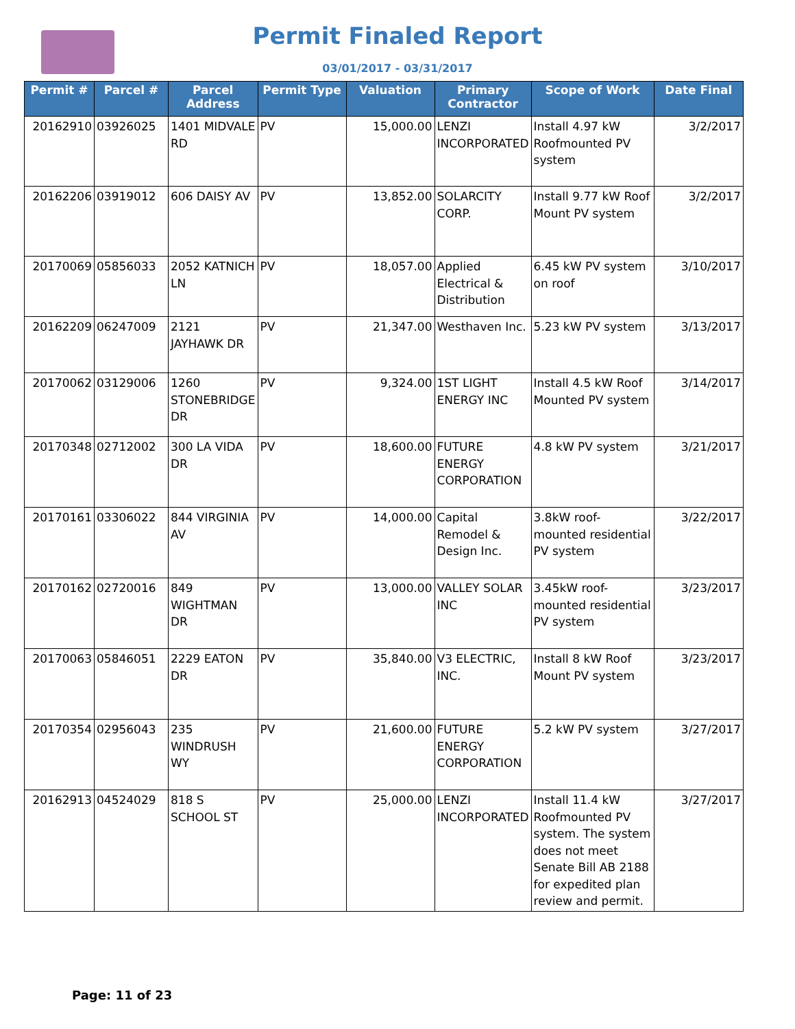Permit Finaled Report
03/01/2017 - 03/31/2017
| Permit # | Parcel # | Parcel Address | Permit Type | Valuation | Primary Contractor | Scope of Work | Date Final |
| --- | --- | --- | --- | --- | --- | --- | --- |
| 20162910 | 03926025 | 1401 MIDVALE RD | PV | 15,000.00 | LENZI INCORPORATED | Install 4.97 kW Roofmounted PV system | 3/2/2017 |
| 20162206 | 03919012 | 606 DAISY AV | PV | 13,852.00 | SOLARCITY CORP. | Install 9.77 kW Roof Mount PV system | 3/2/2017 |
| 20170069 | 05856033 | 2052 KATNICH LN | PV | 18,057.00 | Applied Electrical & Distribution | 6.45 kW PV system on roof | 3/10/2017 |
| 20162209 | 06247009 | 2121 JAYHAWK DR | PV | 21,347.00 | Westhaven Inc. | 5.23 kW PV system | 3/13/2017 |
| 20170062 | 03129006 | 1260 STONEBRIDGE DR | PV | 9,324.00 | 1ST LIGHT ENERGY INC | Install 4.5 kW Roof Mounted PV system | 3/14/2017 |
| 20170348 | 02712002 | 300 LA VIDA DR | PV | 18,600.00 | FUTURE ENERGY CORPORATION | 4.8 kW PV system | 3/21/2017 |
| 20170161 | 03306022 | 844 VIRGINIA AV | PV | 14,000.00 | Capital Remodel & Design Inc. | 3.8kW roof-mounted residential PV system | 3/22/2017 |
| 20170162 | 02720016 | 849 WIGHTMAN DR | PV | 13,000.00 | VALLEY SOLAR INC | 3.45kW roof-mounted residential PV system | 3/23/2017 |
| 20170063 | 05846051 | 2229 EATON DR | PV | 35,840.00 | V3 ELECTRIC, INC. | Install 8 kW Roof Mount PV system | 3/23/2017 |
| 20170354 | 02956043 | 235 WINDRUSH WY | PV | 21,600.00 | FUTURE ENERGY CORPORATION | 5.2 kW PV system | 3/27/2017 |
| 20162913 | 04524029 | 818 S SCHOOL ST | PV | 25,000.00 | LENZI INCORPORATED | Install 11.4 kW Roofmounted PV system. The system does not meet Senate Bill AB 2188 for expedited plan review and permit. | 3/27/2017 |
Page: 11 of 23